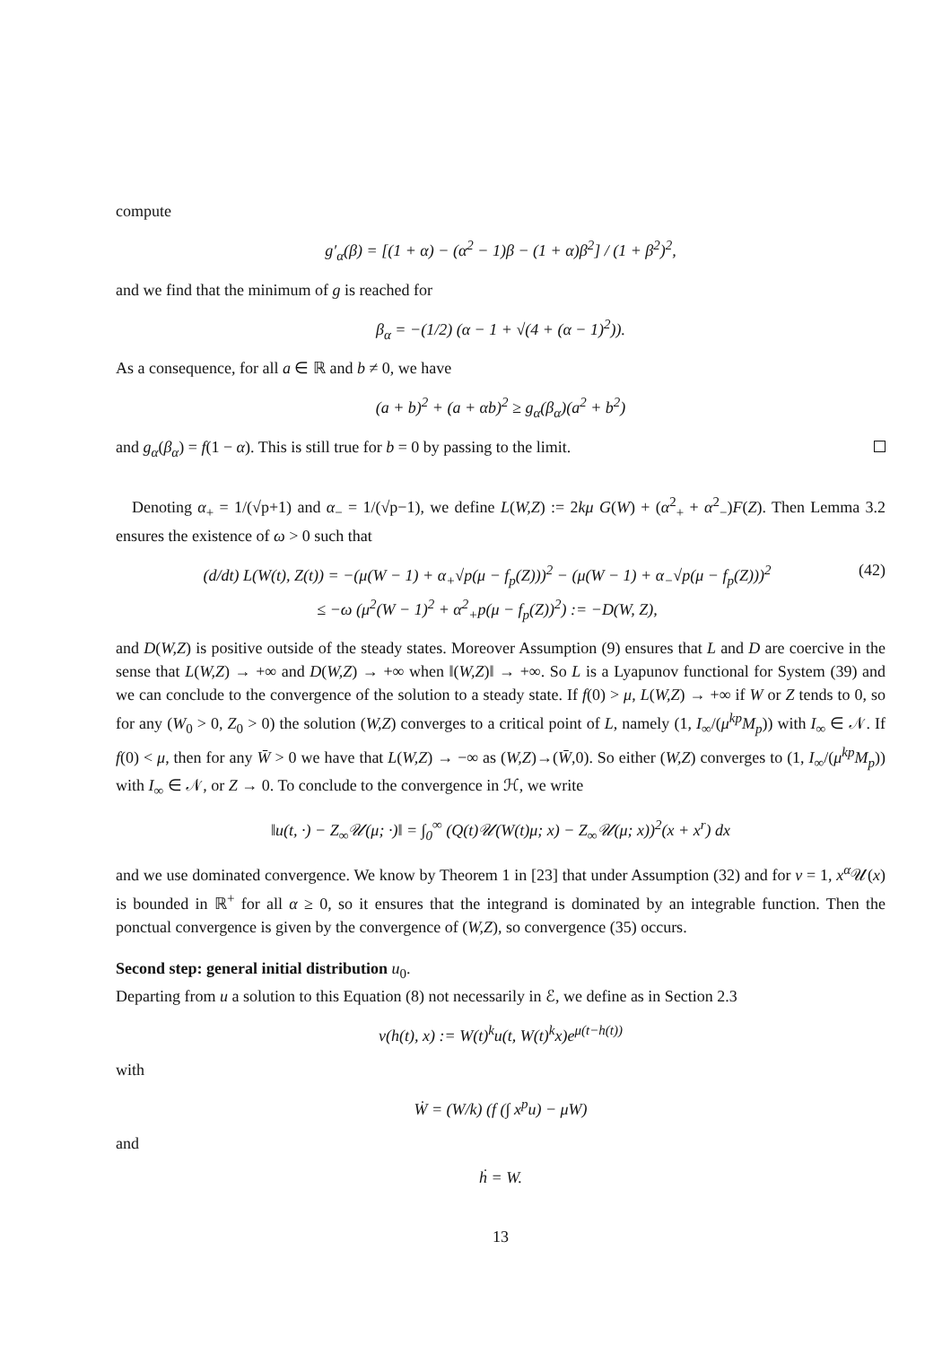compute
g′<sub>α</sub>(β) = [(1 + α) − (α<sup>2</sup> − 1)β − (1 + α)β<sup>2</sup>] / (1 + β<sup>2</sup>)<sup>2</sup>,
and we find that the minimum of g is reached for
β<sub>α</sub> = −(1/2) (α − 1 + √(4 + (α − 1)<sup>2</sup>)).
As a consequence, for all a ∈ ℝ and b ≠ 0, we have
(a + b)<sup>2</sup> + (a + αb)<sup>2</sup> ≥ g<sub>α</sub>(β<sub>α</sub>)(a<sup>2</sup> + b<sup>2</sup>)
and g<sub>α</sub>(β<sub>α</sub>) = f(1 − α). This is still true for b = 0 by passing to the limit.
Denoting α<sub>+</sub> = 1/(√p+1) and α<sub>−</sub> = 1/(√p−1), we define L(W,Z) := 2kμ G(W) + (α<sup>2</sup><sub>+</sub> + α<sup>2</sup><sub>−</sub>)F(Z). Then Lemma 3.2 ensures the existence of ω > 0 such that
(d/dt) L(W(t), Z(t)) = −(μ(W − 1) + α<sub>+</sub>√p(μ − f<sub>p</sub>(Z)))<sup>2</sup> − (μ(W − 1) + α<sub>−</sub>√p(μ − f<sub>p</sub>(Z)))<sup>2</sup>
≤ −ω (μ<sup>2</sup>(W − 1)<sup>2</sup> + α<sup>2</sup><sub>+</sub>p(μ − f<sub>p</sub>(Z))<sup>2</sup>) := −D(W, Z),
(42)
and D(W,Z) is positive outside of the steady states. Moreover Assumption (9) ensures that L and D are coercive in the sense that L(W,Z) → +∞ and D(W,Z) → +∞ when ‖(W,Z)‖ → +∞. So L is a Lyapunov functional for System (39) and we can conclude to the convergence of the solution to a steady state. If f(0) > μ, L(W,Z) → +∞ if W or Z tends to 0, so for any (W<sub>0</sub> > 0, Z<sub>0</sub> > 0) the solution (W,Z) converges to a critical point of L, namely (1, I<sub>∞</sub>/(μ<sup>kp</sup>M<sub>p</sub>)) with I<sub>∞</sub> ∈ 𝒩. If f(0) < μ, then for any W̄ > 0 we have that L(W,Z) → −∞ as (W,Z)→(W̄,0). So either (W,Z) converges to (1, I<sub>∞</sub>/(μ<sup>kp</sup>M<sub>p</sub>)) with I<sub>∞</sub> ∈ 𝒩, or Z → 0. To conclude to the convergence in ℋ, we write
‖u(t, ·) − Z<sub>∞</sub>𝒰(μ; ·)‖ = ∫<sub>0</sub><sup>∞</sup> (Q(t)𝒰(W(t)μ; x) − Z<sub>∞</sub>𝒰(μ; x))<sup>2</sup>(x + x<sup>r</sup>) dx
and we use dominated convergence. We know by Theorem 1 in [23] that under Assumption (32) and for ν = 1, x<sup>α</sup> 𝒰(x) is bounded in ℝ<sup>+</sup> for all α ≥ 0, so it ensures that the integrand is dominated by an integrable function. Then the ponctual convergence is given by the convergence of (W,Z), so convergence (35) occurs.
Second step: general initial distribution u<sub>0</sub>.
Departing from u a solution to this Equation (8) not necessarily in ℰ, we define as in Section 2.3
v(h(t), x) := W(t)<sup>k</sup>u(t, W(t)<sup>k</sup>x)e<sup>μ(t−h(t))</sup>
with
Ẇ = (W/k) (f (∫ x<sup>p</sup>u) − μW)
and
ḣ = W.
13